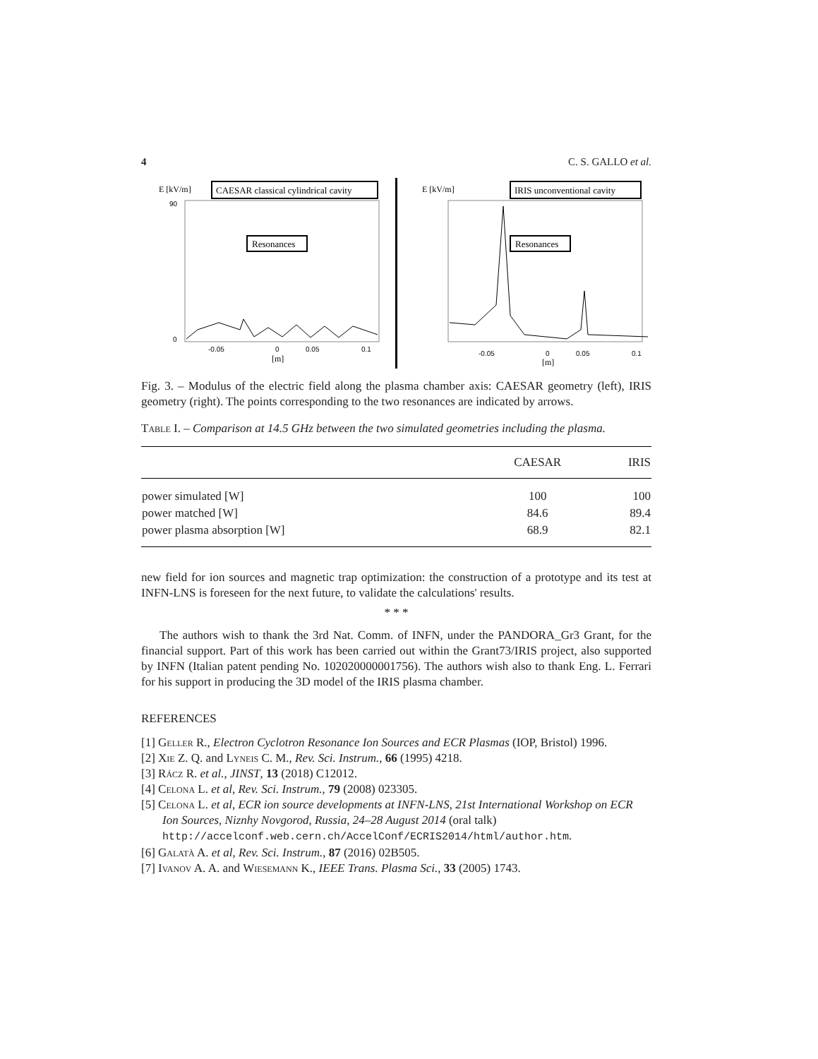4 C. S. GALLO et al.
E [kV/m]
CAESAR classical cylindrical cavity
0
90
Resonances
-0.05
0
0.05
0.1
[m]
E [kV/m]
IRIS unconventional cavity
Resonances
-0.05
0
0.05
0.1
[m]
Fig. 3. – Modulus of the electric field along the plasma chamber axis: CAESAR geometry (left), IRIS geometry (right). The points corresponding to the two resonances are indicated by arrows.
Table I. – Comparison at 14.5 GHz between the two simulated geometries including the plasma.
| | CAESAR | IRIS |
| --- | --- | --- |
| power simulated [W] | 100 | 100 |
| power matched [W] | 84.6 | 89.4 |
| power plasma absorption [W] | 68.9 | 82.1 |
new field for ion sources and magnetic trap optimization: the construction of a prototype and its test at INFN-LNS is foreseen for the next future, to validate the calculations' results.
* * *
The authors wish to thank the 3rd Nat. Comm. of INFN, under the PANDORA_Gr3 Grant, for the financial support. Part of this work has been carried out within the Grant73/IRIS project, also supported by INFN (Italian patent pending No. 102020000001756). The authors wish also to thank Eng. L. Ferrari for his support in producing the 3D model of the IRIS plasma chamber.
REFERENCES
[1] Geller R., Electron Cyclotron Resonance Ion Sources and ECR Plasmas (IOP, Bristol) 1996.
[2] Xie Z. Q. and Lyneis C. M., Rev. Sci. Instrum., 66 (1995) 4218.
[3] Rácz R. et al., JINST, 13 (2018) C12012.
[4] Celona L. et al, Rev. Sci. Instrum., 79 (2008) 023305.
[5] Celona L. et al, ECR ion source developments at INFN-LNS, 21st International Workshop on ECR Ion Sources, Niznhy Novgorod, Russia, 24–28 August 2014 (oral talk) http://accelconf.web.cern.ch/AccelConf/ECRIS2014/html/author.htm.
[6] Galatà A. et al, Rev. Sci. Instrum., 87 (2016) 02B505.
[7] Ivanov A. A. and Wiesemann K., IEEE Trans. Plasma Sci., 33 (2005) 1743.